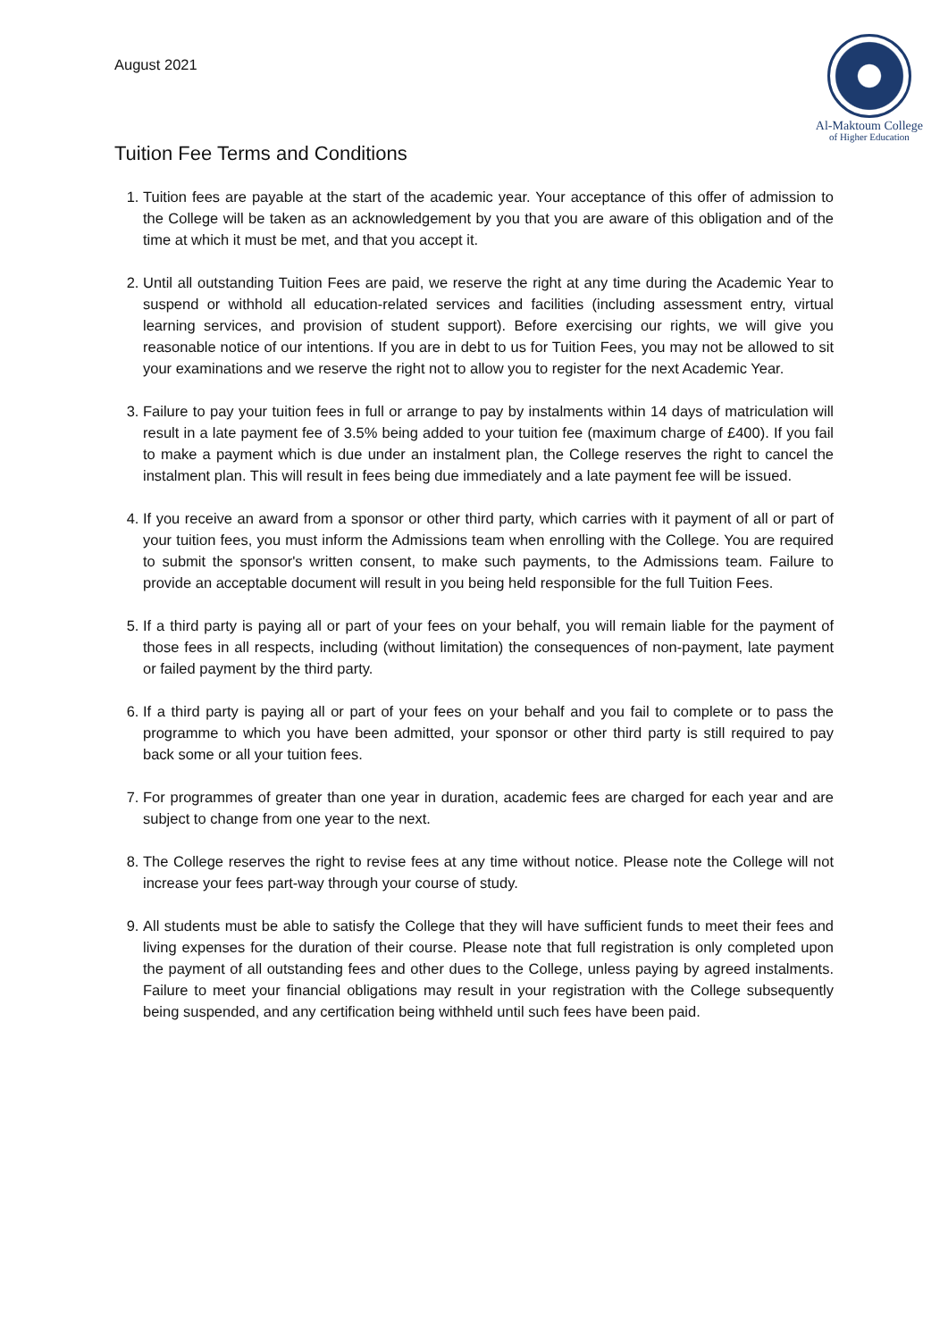August 2021
Al-Maktoum College
of Higher Education
Tuition Fee Terms and Conditions
1. Tuition fees are payable at the start of the academic year. Your acceptance of this offer of admission to the College will be taken as an acknowledgement by you that you are aware of this obligation and of the time at which it must be met, and that you accept it.
2. Until all outstanding Tuition Fees are paid, we reserve the right at any time during the Academic Year to suspend or withhold all education-related services and facilities (including assessment entry, virtual learning services, and provision of student support). Before exercising our rights, we will give you reasonable notice of our intentions. If you are in debt to us for Tuition Fees, you may not be allowed to sit your examinations and we reserve the right not to allow you to register for the next Academic Year.
3. Failure to pay your tuition fees in full or arrange to pay by instalments within 14 days of matriculation will result in a late payment fee of 3.5% being added to your tuition fee (maximum charge of £400). If you fail to make a payment which is due under an instalment plan, the College reserves the right to cancel the instalment plan. This will result in fees being due immediately and a late payment fee will be issued.
4. If you receive an award from a sponsor or other third party, which carries with it payment of all or part of your tuition fees, you must inform the Admissions team when enrolling with the College. You are required to submit the sponsor's written consent, to make such payments, to the Admissions team. Failure to provide an acceptable document will result in you being held responsible for the full Tuition Fees.
5. If a third party is paying all or part of your fees on your behalf, you will remain liable for the payment of those fees in all respects, including (without limitation) the consequences of non-payment, late payment or failed payment by the third party.
6. If a third party is paying all or part of your fees on your behalf and you fail to complete or to pass the programme to which you have been admitted, your sponsor or other third party is still required to pay back some or all your tuition fees.
7. For programmes of greater than one year in duration, academic fees are charged for each year and are subject to change from one year to the next.
8. The College reserves the right to revise fees at any time without notice. Please note the College will not increase your fees part-way through your course of study.
9. All students must be able to satisfy the College that they will have sufficient funds to meet their fees and living expenses for the duration of their course. Please note that full registration is only completed upon the payment of all outstanding fees and other dues to the College, unless paying by agreed instalments. Failure to meet your financial obligations may result in your registration with the College subsequently being suspended, and any certification being withheld until such fees have been paid.